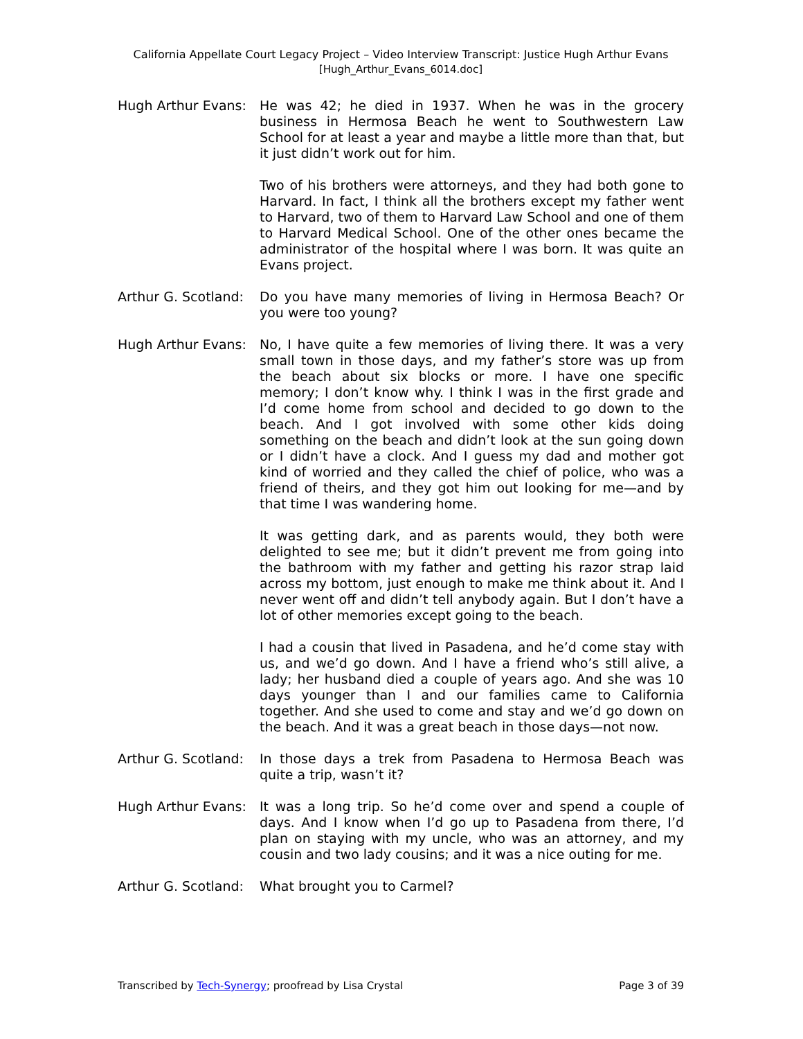California Appellate Court Legacy Project – Video Interview Transcript: Justice Hugh Arthur Evans
[Hugh_Arthur_Evans_6014.doc]
Hugh Arthur Evans:
He was 42; he died in 1937. When he was in the grocery business in Hermosa Beach he went to Southwestern Law School for at least a year and maybe a little more than that, but it just didn’t work out for him.
Two of his brothers were attorneys, and they had both gone to Harvard. In fact, I think all the brothers except my father went to Harvard, two of them to Harvard Law School and one of them to Harvard Medical School. One of the other ones became the administrator of the hospital where I was born. It was quite an Evans project.
Arthur G. Scotland:
Do you have many memories of living in Hermosa Beach? Or you were too young?
Hugh Arthur Evans:
No, I have quite a few memories of living there. It was a very small town in those days, and my father’s store was up from the beach about six blocks or more. I have one specific memory; I don’t know why. I think I was in the first grade and I’d come home from school and decided to go down to the beach. And I got involved with some other kids doing something on the beach and didn’t look at the sun going down or I didn’t have a clock. And I guess my dad and mother got kind of worried and they called the chief of police, who was a friend of theirs, and they got him out looking for me—and by that time I was wandering home.
It was getting dark, and as parents would, they both were delighted to see me; but it didn’t prevent me from going into the bathroom with my father and getting his razor strap laid across my bottom, just enough to make me think about it. And I never went off and didn’t tell anybody again. But I don’t have a lot of other memories except going to the beach.
I had a cousin that lived in Pasadena, and he’d come stay with us, and we’d go down. And I have a friend who’s still alive, a lady; her husband died a couple of years ago. And she was 10 days younger than I and our families came to California together. And she used to come and stay and we’d go down on the beach. And it was a great beach in those days—not now.
Arthur G. Scotland:
In those days a trek from Pasadena to Hermosa Beach was quite a trip, wasn’t it?
Hugh Arthur Evans:
It was a long trip. So he’d come over and spend a couple of days. And I know when I’d go up to Pasadena from there, I’d plan on staying with my uncle, who was an attorney, and my cousin and two lady cousins; and it was a nice outing for me.
Arthur G. Scotland:
What brought you to Carmel?
Transcribed by Tech-Synergy; proofread by Lisa Crystal Page 3 of 39